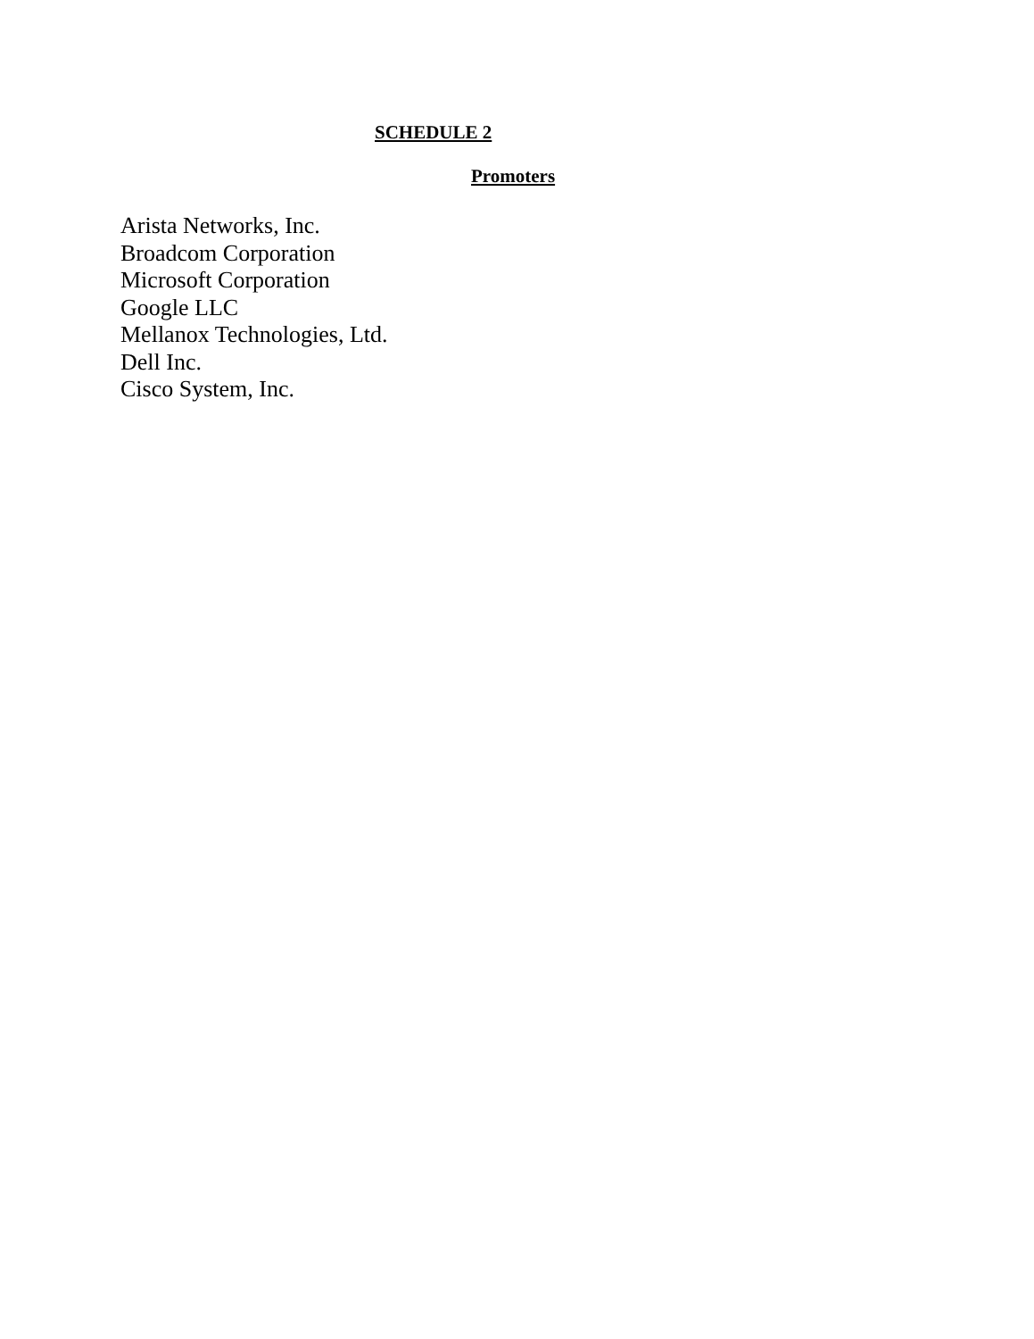SCHEDULE 2
Promoters
Arista Networks, Inc.
Broadcom Corporation
Microsoft Corporation
Google LLC
Mellanox Technologies, Ltd.
Dell Inc.
Cisco System, Inc.